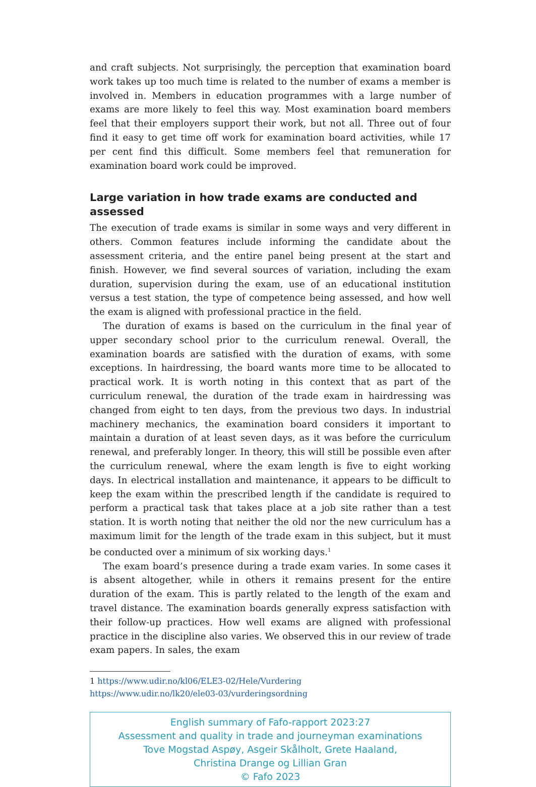and craft subjects. Not surprisingly, the perception that examination board work takes up too much time is related to the number of exams a member is involved in. Members in education programmes with a large number of exams are more likely to feel this way. Most examination board members feel that their employers support their work, but not all. Three out of four find it easy to get time off work for examination board activities, while 17 per cent find this difficult. Some members feel that remuneration for examination board work could be improved.
Large variation in how trade exams are conducted and assessed
The execution of trade exams is similar in some ways and very different in others. Common features include informing the candidate about the assessment criteria, and the entire panel being present at the start and finish. However, we find several sources of variation, including the exam duration, supervision during the exam, use of an educational institution versus a test station, the type of competence being assessed, and how well the exam is aligned with professional practice in the field.
The duration of exams is based on the curriculum in the final year of upper secondary school prior to the curriculum renewal. Overall, the examination boards are satisfied with the duration of exams, with some exceptions. In hairdressing, the board wants more time to be allocated to practical work. It is worth noting in this context that as part of the curriculum renewal, the duration of the trade exam in hairdressing was changed from eight to ten days, from the previous two days. In industrial machinery mechanics, the examination board considers it important to maintain a duration of at least seven days, as it was before the curriculum renewal, and preferably longer. In theory, this will still be possible even after the curriculum renewal, where the exam length is five to eight working days. In electrical installation and maintenance, it appears to be difficult to keep the exam within the prescribed length if the candidate is required to perform a practical task that takes place at a job site rather than a test station. It is worth noting that neither the old nor the new curriculum has a maximum limit for the length of the trade exam in this subject, but it must be conducted over a minimum of six working days.<sup>1</sup>
The exam board’s presence during a trade exam varies. In some cases it is absent altogether, while in others it remains present for the entire duration of the exam. This is partly related to the length of the exam and travel distance. The examination boards generally express satisfaction with their follow-up practices. How well exams are aligned with professional practice in the discipline also varies. We observed this in our review of trade exam papers. In sales, the exam
1 https://www.udir.no/kl06/ELE3-02/Hele/Vurdering
https://www.udir.no/lk20/ele03-03/vurderingsordning
English summary of Fafo-rapport 2023:27
Assessment and quality in trade and journeyman examinations
Tove Mogstad Aspøy, Asgeir Skålholt, Grete Haaland,
Christina Drange og Lillian Gran
© Fafo 2023